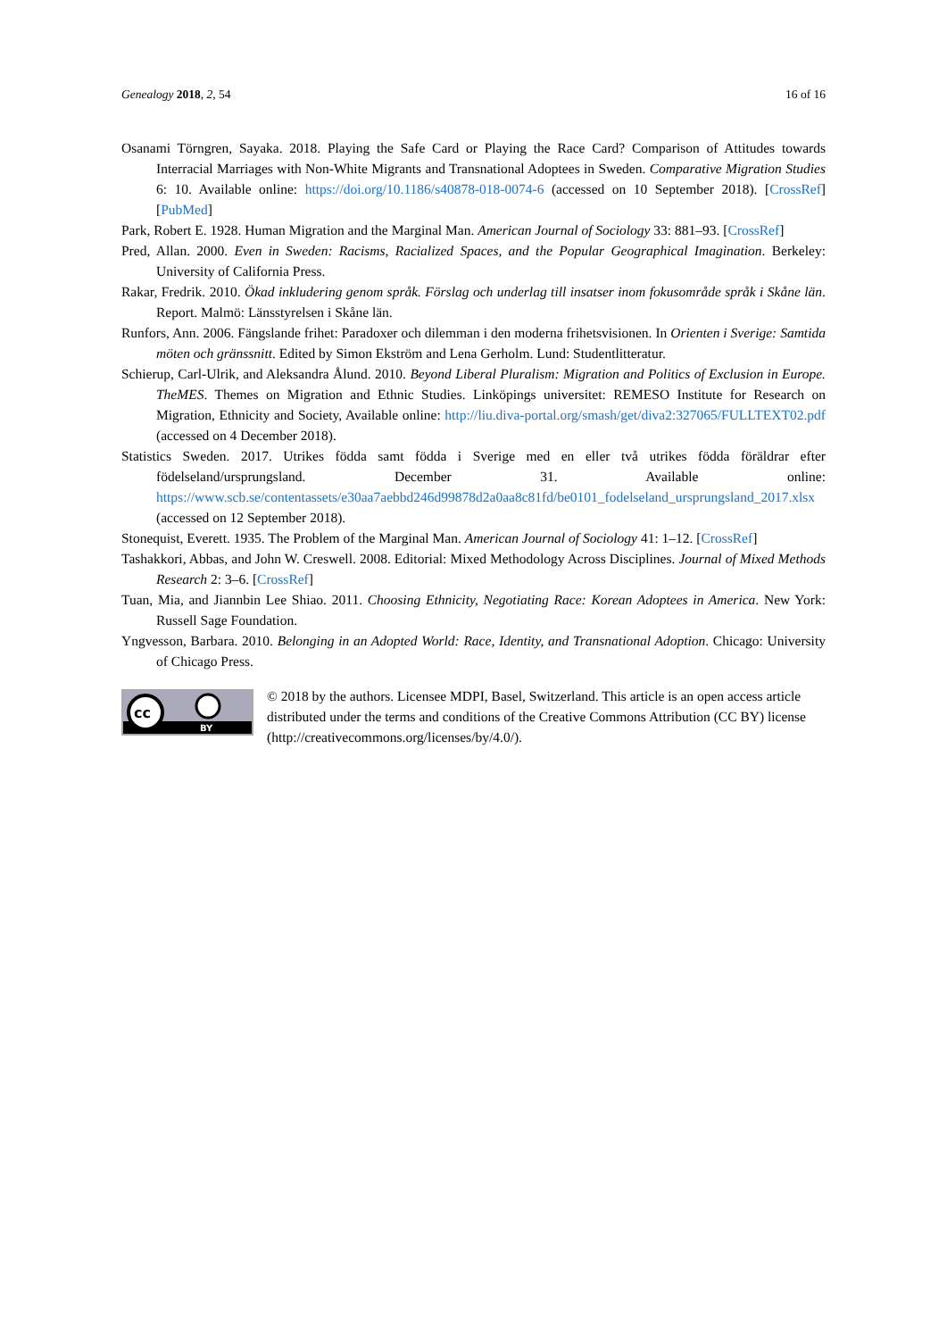Genealogy 2018, 2, 54 16 of 16
Osanami Törngren, Sayaka. 2018. Playing the Safe Card or Playing the Race Card? Comparison of Attitudes towards Interracial Marriages with Non-White Migrants and Transnational Adoptees in Sweden. Comparative Migration Studies 6: 10. Available online: https://doi.org/10.1186/s40878-018-0074-6 (accessed on 10 September 2018). [CrossRef] [PubMed]
Park, Robert E. 1928. Human Migration and the Marginal Man. American Journal of Sociology 33: 881–93. [CrossRef]
Pred, Allan. 2000. Even in Sweden: Racisms, Racialized Spaces, and the Popular Geographical Imagination. Berkeley: University of California Press.
Rakar, Fredrik. 2010. Ökad inkludering genom språk. Förslag och underlag till insatser inom fokusområde språk i Skåne län. Report. Malmö: Länsstyrelsen i Skåne län.
Runfors, Ann. 2006. Fängslande frihet: Paradoxer och dilemman i den moderna frihetsvisionen. In Orienten i Sverige: Samtida möten och gränssnitt. Edited by Simon Ekström and Lena Gerholm. Lund: Studentlitteratur.
Schierup, Carl-Ulrik, and Aleksandra Ålund. 2010. Beyond Liberal Pluralism: Migration and Politics of Exclusion in Europe. TheMES. Themes on Migration and Ethnic Studies. Linköpings universitet: REMESO Institute for Research on Migration, Ethnicity and Society, Available online: http://liu.diva-portal.org/smash/get/diva2:327065/FULLTEXT02.pdf (accessed on 4 December 2018).
Statistics Sweden. 2017. Utrikes födda samt födda i Sverige med en eller två utrikes födda föräldrar efter födelseland/ursprungsland. December 31. Available online: https://www.scb.se/contentassets/e30aa7aebbd246d99878d2a0aa8c81fd/be0101_fodelseland_ursprungsland_2017.xlsx (accessed on 12 September 2018).
Stonequist, Everett. 1935. The Problem of the Marginal Man. American Journal of Sociology 41: 1–12. [CrossRef]
Tashakkori, Abbas, and John W. Creswell. 2008. Editorial: Mixed Methodology Across Disciplines. Journal of Mixed Methods Research 2: 3–6. [CrossRef]
Tuan, Mia, and Jiannbin Lee Shiao. 2011. Choosing Ethnicity, Negotiating Race: Korean Adoptees in America. New York: Russell Sage Foundation.
Yngvesson, Barbara. 2010. Belonging in an Adopted World: Race, Identity, and Transnational Adoption. Chicago: University of Chicago Press.
cc
BY
© 2018 by the authors. Licensee MDPI, Basel, Switzerland. This article is an open access article distributed under the terms and conditions of the Creative Commons Attribution (CC BY) license (http://creativecommons.org/licenses/by/4.0/).